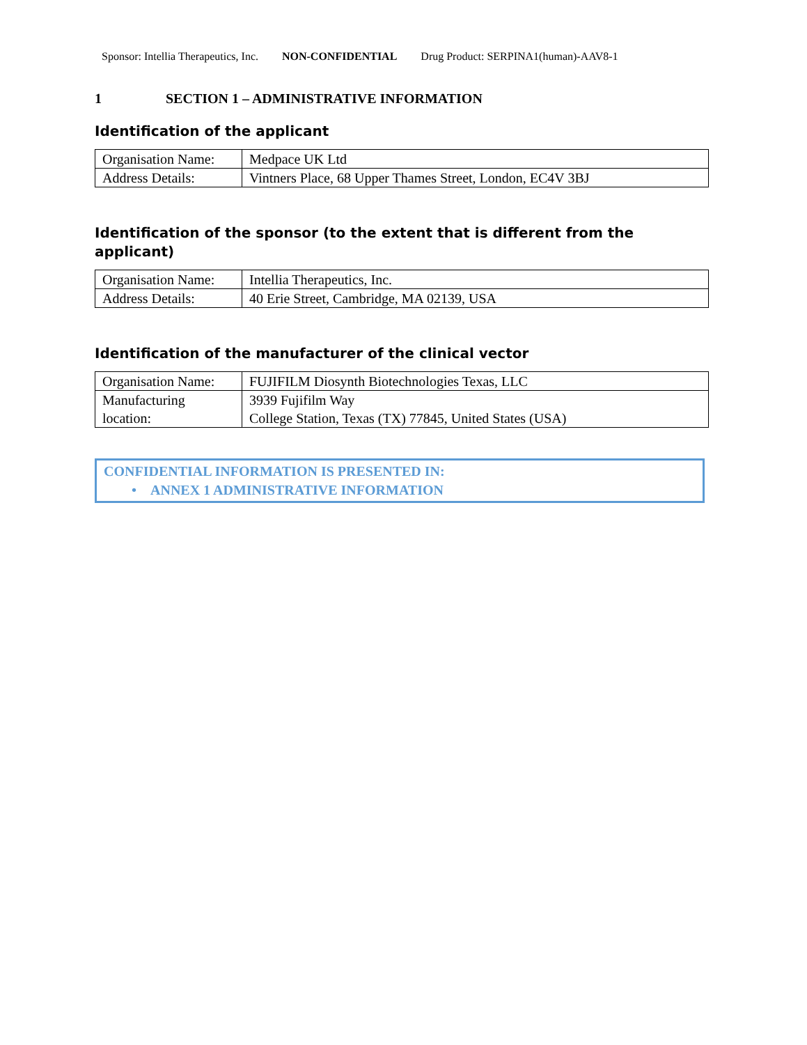Sponsor: Intellia Therapeutics, Inc. NON-CONFIDENTIAL Drug Product: SERPINA1(human)-AAV8-1
1 SECTION 1 – ADMINISTRATIVE INFORMATION
Identification of the applicant
| Organisation Name: | Medpace UK Ltd |
| Address Details: | Vintners Place, 68 Upper Thames Street, London, EC4V 3BJ |
Identification of the sponsor (to the extent that is different from the applicant)
| Organisation Name: | Intellia Therapeutics, Inc. |
| Address Details: | 40 Erie Street, Cambridge, MA 02139, USA |
Identification of the manufacturer of the clinical vector
| Organisation Name: | FUJIFILM Diosynth Biotechnologies Texas, LLC |
| Manufacturing location: | 3939 Fujifilm Way College Station, Texas (TX) 77845, United States (USA) |
CONFIDENTIAL INFORMATION IS PRESENTED IN:
• ANNEX 1 ADMINISTRATIVE INFORMATION